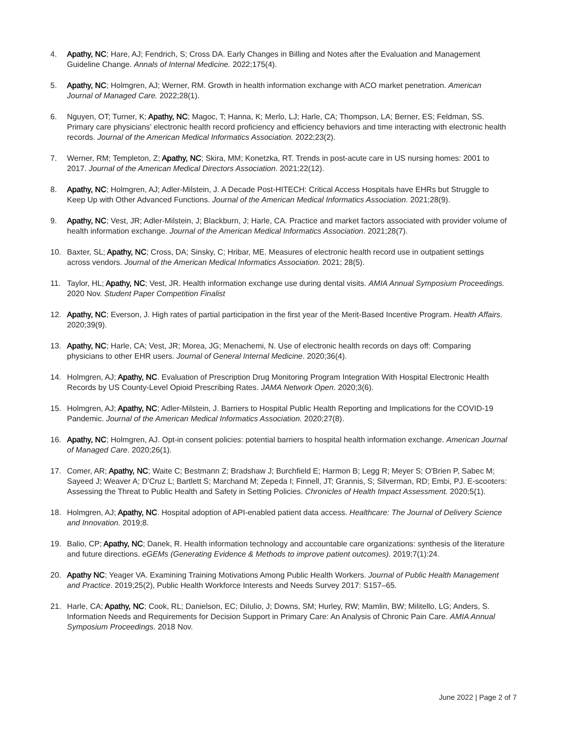4. Apathy, NC; Hare, AJ; Fendrich, S; Cross DA. Early Changes in Billing and Notes after the Evaluation and Management Guideline Change. Annals of Internal Medicine. 2022;175(4).
5. Apathy, NC; Holmgren, AJ; Werner, RM. Growth in health information exchange with ACO market penetration. American Journal of Managed Care. 2022;28(1).
6. Nguyen, OT; Turner, K; Apathy, NC; Magoc, T; Hanna, K; Merlo, LJ; Harle, CA; Thompson, LA; Berner, ES; Feldman, SS. Primary care physicians’ electronic health record proficiency and efficiency behaviors and time interacting with electronic health records. Journal of the American Medical Informatics Association. 2022;23(2).
7. Werner, RM; Templeton, Z; Apathy, NC; Skira, MM; Konetzka, RT. Trends in post-acute care in US nursing homes: 2001 to 2017. Journal of the American Medical Directors Association. 2021;22(12).
8. Apathy, NC; Holmgren, AJ; Adler-Milstein, J. A Decade Post-HITECH: Critical Access Hospitals have EHRs but Struggle to Keep Up with Other Advanced Functions. Journal of the American Medical Informatics Association. 2021;28(9).
9. Apathy, NC; Vest, JR; Adler-Milstein, J; Blackburn, J; Harle, CA. Practice and market factors associated with provider volume of health information exchange. Journal of the American Medical Informatics Association. 2021;28(7).
10. Baxter, SL; Apathy, NC; Cross, DA; Sinsky, C; Hribar, ME. Measures of electronic health record use in outpatient settings across vendors. Journal of the American Medical Informatics Association. 2021; 28(5).
11. Taylor, HL; Apathy, NC; Vest, JR. Health information exchange use during dental visits. AMIA Annual Symposium Proceedings. 2020 Nov. Student Paper Competition Finalist
12. Apathy, NC; Everson, J. High rates of partial participation in the first year of the Merit-Based Incentive Program. Health Affairs. 2020;39(9).
13. Apathy, NC; Harle, CA; Vest, JR; Morea, JG; Menachemi, N. Use of electronic health records on days off: Comparing physicians to other EHR users. Journal of General Internal Medicine. 2020;36(4).
14. Holmgren, AJ; Apathy, NC. Evaluation of Prescription Drug Monitoring Program Integration With Hospital Electronic Health Records by US County-Level Opioid Prescribing Rates. JAMA Network Open. 2020;3(6).
15. Holmgren, AJ; Apathy, NC; Adler-Milstein, J. Barriers to Hospital Public Health Reporting and Implications for the COVID-19 Pandemic. Journal of the American Medical Informatics Association. 2020;27(8).
16. Apathy, NC; Holmgren, AJ. Opt-in consent policies: potential barriers to hospital health information exchange. American Journal of Managed Care. 2020;26(1).
17. Comer, AR; Apathy, NC; Waite C; Bestmann Z; Bradshaw J; Burchfield E; Harmon B; Legg R; Meyer S; O'Brien P, Sabec M; Sayeed J; Weaver A; D'Cruz L; Bartlett S; Marchand M; Zepeda I; Finnell, JT; Grannis, S; Silverman, RD; Embi, PJ. E-scooters: Assessing the Threat to Public Health and Safety in Setting Policies. Chronicles of Health Impact Assessment. 2020;5(1).
18. Holmgren, AJ; Apathy, NC. Hospital adoption of API-enabled patient data access. Healthcare: The Journal of Delivery Science and Innovation. 2019;8.
19. Balio, CP; Apathy, NC; Danek, R. Health information technology and accountable care organizations: synthesis of the literature and future directions. eGEMs (Generating Evidence & Methods to improve patient outcomes). 2019;7(1):24.
20. Apathy NC; Yeager VA. Examining Training Motivations Among Public Health Workers. Journal of Public Health Management and Practice. 2019;25(2), Public Health Workforce Interests and Needs Survey 2017: S157–65.
21. Harle, CA; Apathy, NC; Cook, RL; Danielson, EC; DiIulio, J; Downs, SM; Hurley, RW; Mamlin, BW; Militello, LG; Anders, S. Information Needs and Requirements for Decision Support in Primary Care: An Analysis of Chronic Pain Care. AMIA Annual Symposium Proceedings. 2018 Nov.
June 2022 | Page 2 of 7